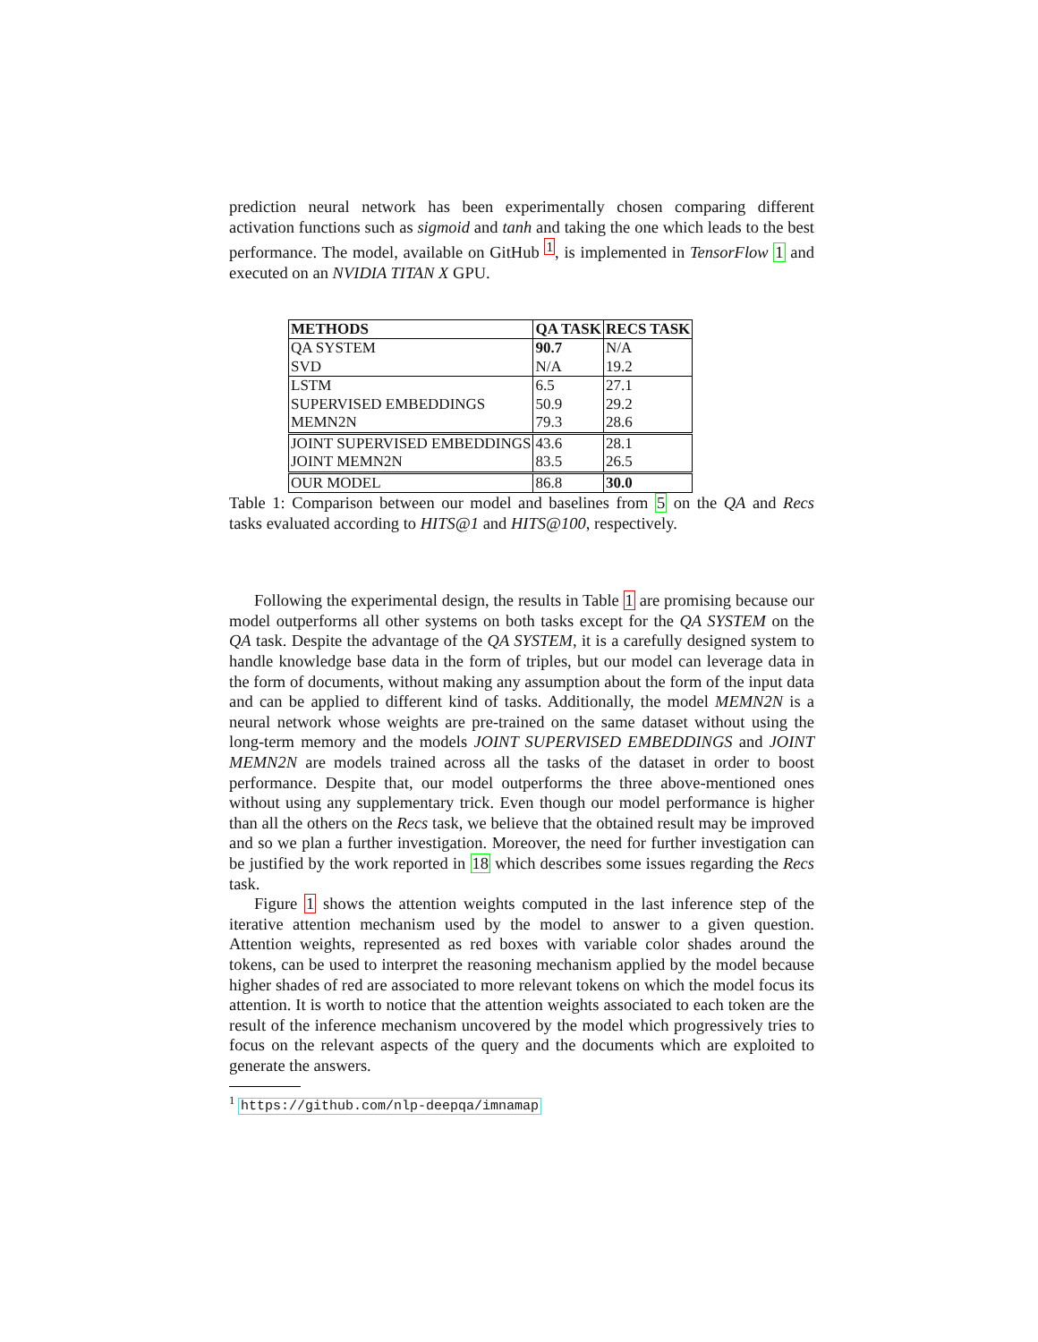prediction neural network has been experimentally chosen comparing different activation functions such as sigmoid and tanh and taking the one which leads to the best performance. The model, available on GitHub <sup>1</sup>, is implemented in TensorFlow 1 and executed on an NVIDIA TITAN X GPU.
| METHODS | QA TASK | RECS TASK |
| --- | --- | --- |
| QA SYSTEM | 90.7 | N/A |
| SVD | N/A | 19.2 |
| LSTM | 6.5 | 27.1 |
| SUPERVISED EMBEDDINGS | 50.9 | 29.2 |
| MEMN2N | 79.3 | 28.6 |
| JOINT SUPERVISED EMBEDDINGS | 43.6 | 28.1 |
| JOINT MEMN2N | 83.5 | 26.5 |
| OUR MODEL | 86.8 | 30.0 |
Table 1: Comparison between our model and baselines from 5 on the QA and Recs tasks evaluated according to HITS@1 and HITS@100, respectively.
Following the experimental design, the results in Table 1 are promising because our model outperforms all other systems on both tasks except for the QA SYSTEM on the QA task. Despite the advantage of the QA SYSTEM, it is a carefully designed system to handle knowledge base data in the form of triples, but our model can leverage data in the form of documents, without making any assumption about the form of the input data and can be applied to different kind of tasks. Additionally, the model MEMN2N is a neural network whose weights are pre-trained on the same dataset without using the long-term memory and the models JOINT SUPERVISED EMBEDDINGS and JOINT MEMN2N are models trained across all the tasks of the dataset in order to boost performance. Despite that, our model outperforms the three above-mentioned ones without using any supplementary trick. Even though our model performance is higher than all the others on the Recs task, we believe that the obtained result may be improved and so we plan a further investigation. Moreover, the need for further investigation can be justified by the work reported in 18 which describes some issues regarding the Recs task.
Figure 1 shows the attention weights computed in the last inference step of the iterative attention mechanism used by the model to answer to a given question. Attention weights, represented as red boxes with variable color shades around the tokens, can be used to interpret the reasoning mechanism applied by the model because higher shades of red are associated to more relevant tokens on which the model focus its attention. It is worth to notice that the attention weights associated to each token are the result of the inference mechanism uncovered by the model which progressively tries to focus on the relevant aspects of the query and the documents which are exploited to generate the answers.
<sup>1</sup> https://github.com/nlp-deepqa/imnamap